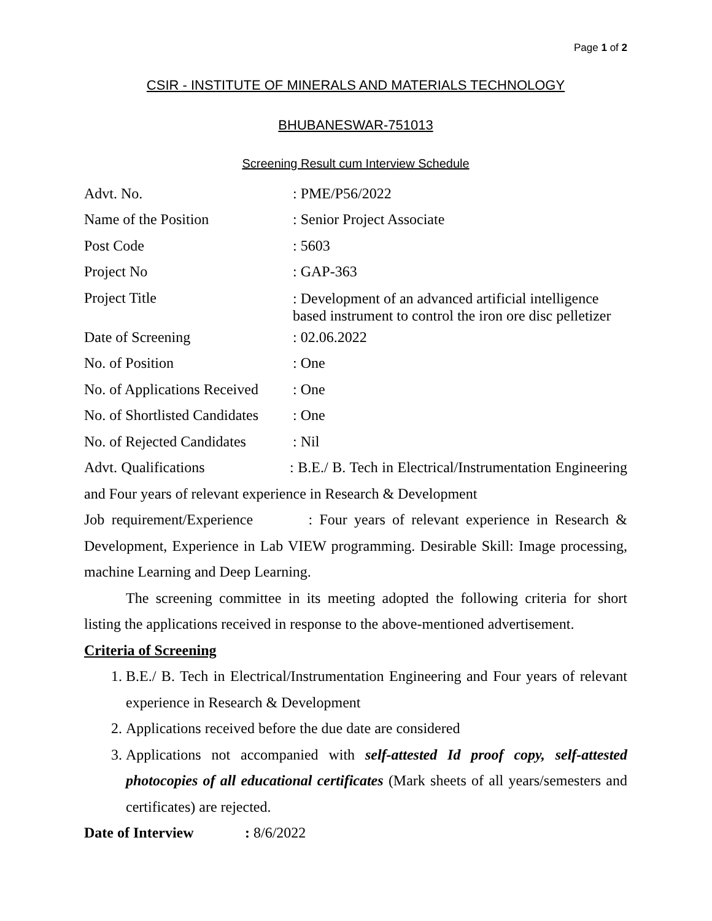Page 1 of 2
CSIR - INSTITUTE OF MINERALS AND MATERIALS TECHNOLOGY
BHUBANESWAR-751013
Screening Result cum Interview Schedule
Advt. No. : PME/P56/2022
Name of the Position : Senior Project Associate
Post Code : 5603
Project No : GAP-363
Project Title
: Development of an advanced artificial intelligence based instrument to control the iron ore disc pelletizer
Date of Screening : 02.06.2022
No. of Position : One
No. of Applications Received
: One
No. of Shortlisted Candidates
: One
No. of Rejected Candidates
: Nil
Advt. Qualifications : B.E./ B. Tech in Electrical/Instrumentation Engineering and Four years of relevant experience in Research & Development
Job requirement/Experience : Four years of relevant experience in Research & Development, Experience in Lab VIEW programming. Desirable Skill: Image processing, machine Learning and Deep Learning.
The screening committee in its meeting adopted the following criteria for short listing the applications received in response to the above-mentioned advertisement.
Criteria of Screening
1. B.E./ B. Tech in Electrical/Instrumentation Engineering and Four years of relevant experience in Research & Development
2. Applications received before the due date are considered
3. Applications not accompanied with self-attested Id proof copy, self-attested photocopies of all educational certificates (Mark sheets of all years/semesters and certificates) are rejected.
Date of Interview : 8/6/2022